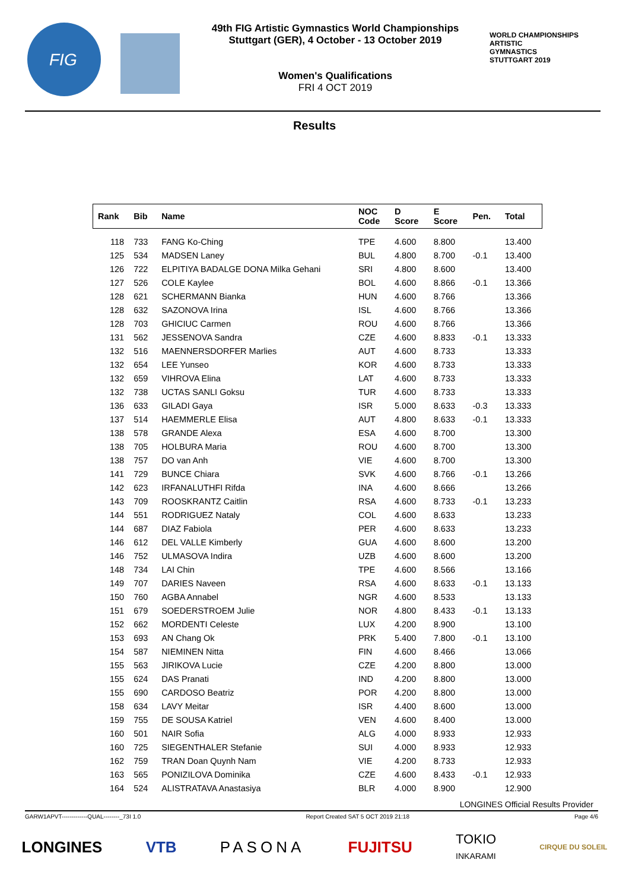FIG
49th FIG Artistic Gymnastics World Championships
Stuttgart (GER), 4 October - 13 October 2019
Women's Qualifications
FRI 4 OCT 2019
WORLD CHAMPIONSHIPS
ARTISTIC
GYMNASTICS
STUTTGART 2019
Results
| Rank | Bib | Name | NOC Code | D Score | E Score | Pen. | Total |
| --- | --- | --- | --- | --- | --- | --- | --- |
| 118 | 733 | FANG Ko-Ching | TPE | 4.600 | 8.800 | | 13.400 |
| 125 | 534 | MADSEN Laney | BUL | 4.800 | 8.700 | -0.1 | 13.400 |
| 126 | 722 | ELPITIYA BADALGE DONA Milka Gehani | SRI | 4.800 | 8.600 | | 13.400 |
| 127 | 526 | COLE Kaylee | BOL | 4.600 | 8.866 | -0.1 | 13.366 |
| 128 | 621 | SCHERMANN Bianka | HUN | 4.600 | 8.766 | | 13.366 |
| 128 | 632 | SAZONOVA Irina | ISL | 4.600 | 8.766 | | 13.366 |
| 128 | 703 | GHICIUC Carmen | ROU | 4.600 | 8.766 | | 13.366 |
| 131 | 562 | JESSENOVA Sandra | CZE | 4.600 | 8.833 | -0.1 | 13.333 |
| 132 | 516 | MAENNERSDORFER Marlies | AUT | 4.600 | 8.733 | | 13.333 |
| 132 | 654 | LEE Yunseo | KOR | 4.600 | 8.733 | | 13.333 |
| 132 | 659 | VIHROVA Elina | LAT | 4.600 | 8.733 | | 13.333 |
| 132 | 738 | UCTAS SANLI Goksu | TUR | 4.600 | 8.733 | | 13.333 |
| 136 | 633 | GILADI Gaya | ISR | 5.000 | 8.633 | -0.3 | 13.333 |
| 137 | 514 | HAEMMERLE Elisa | AUT | 4.800 | 8.633 | -0.1 | 13.333 |
| 138 | 578 | GRANDE Alexa | ESA | 4.600 | 8.700 | | 13.300 |
| 138 | 705 | HOLBURA Maria | ROU | 4.600 | 8.700 | | 13.300 |
| 138 | 757 | DO van Anh | VIE | 4.600 | 8.700 | | 13.300 |
| 141 | 729 | BUNCE Chiara | SVK | 4.600 | 8.766 | -0.1 | 13.266 |
| 142 | 623 | IRFANALUTHFI Rifda | INA | 4.600 | 8.666 | | 13.266 |
| 143 | 709 | ROOSKRANTZ Caitlin | RSA | 4.600 | 8.733 | -0.1 | 13.233 |
| 144 | 551 | RODRIGUEZ Nataly | COL | 4.600 | 8.633 | | 13.233 |
| 144 | 687 | DIAZ Fabiola | PER | 4.600 | 8.633 | | 13.233 |
| 146 | 612 | DEL VALLE Kimberly | GUA | 4.600 | 8.600 | | 13.200 |
| 146 | 752 | ULMASOVA Indira | UZB | 4.600 | 8.600 | | 13.200 |
| 148 | 734 | LAI Chin | TPE | 4.600 | 8.566 | | 13.166 |
| 149 | 707 | DARIES Naveen | RSA | 4.600 | 8.633 | -0.1 | 13.133 |
| 150 | 760 | AGBA Annabel | NGR | 4.600 | 8.533 | | 13.133 |
| 151 | 679 | SOEDERSTROEM Julie | NOR | 4.800 | 8.433 | -0.1 | 13.133 |
| 152 | 662 | MORDENTI Celeste | LUX | 4.200 | 8.900 | | 13.100 |
| 153 | 693 | AN Chang Ok | PRK | 5.400 | 7.800 | -0.1 | 13.100 |
| 154 | 587 | NIEMINEN Nitta | FIN | 4.600 | 8.466 | | 13.066 |
| 155 | 563 | JIRIKOVA Lucie | CZE | 4.200 | 8.800 | | 13.000 |
| 155 | 624 | DAS Pranati | IND | 4.200 | 8.800 | | 13.000 |
| 155 | 690 | CARDOSO Beatriz | POR | 4.200 | 8.800 | | 13.000 |
| 158 | 634 | LAVY Meitar | ISR | 4.400 | 8.600 | | 13.000 |
| 159 | 755 | DE SOUSA Katriel | VEN | 4.600 | 8.400 | | 13.000 |
| 160 | 501 | NAIR Sofia | ALG | 4.000 | 8.933 | | 12.933 |
| 160 | 725 | SIEGENTHALER Stefanie | SUI | 4.000 | 8.933 | | 12.933 |
| 162 | 759 | TRAN Doan Quynh Nam | VIE | 4.200 | 8.733 | | 12.933 |
| 163 | 565 | PONIZILOVA Dominika | CZE | 4.600 | 8.433 | -0.1 | 12.933 |
| 164 | 524 | ALISTRATAVA Anastasiya | BLR | 4.000 | 8.900 | | 12.900 |
LONGINES Official Results Provider
GARW1APVT-------------QUAL--------_73I 1.0 Report Created SAT 5 OCT 2019 21:18 Page 4/6
LONGINES VTB PASONA FUJITSU TOKIO
INKARAMI CIRQUE DU SOLEIL